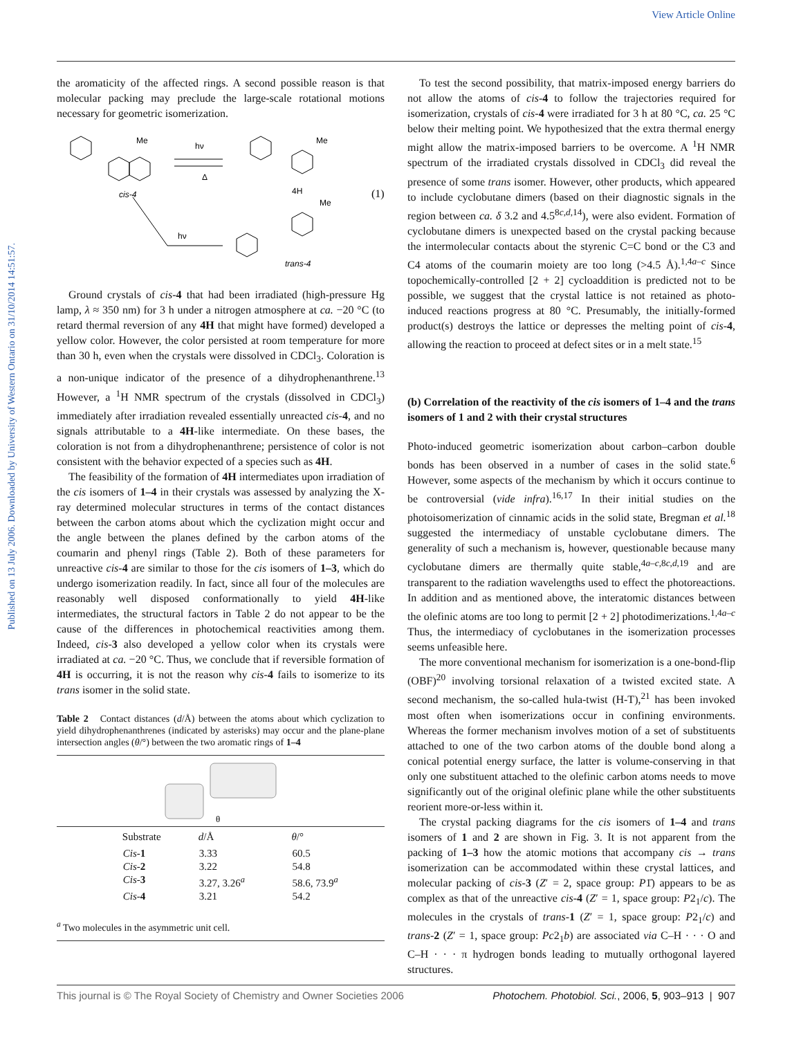View Article Online
Published on 13 July 2006. Downloaded by University of Western Ontario on 31/10/2014 14:51:57.
the aromaticity of the affected rings. A second possible reason is that molecular packing may preclude the large-scale rotational motions necessary for geometric isomerization.
Me
cis-4
hν
Δ
Me
4H
(1)
hν
Me
trans-4
Ground crystals of cis-4 that had been irradiated (high-pressure Hg lamp, λ ≈ 350 nm) for 3 h under a nitrogen atmosphere at ca. −20 °C (to retard thermal reversion of any 4H that might have formed) developed a yellow color. However, the color persisted at room temperature for more than 30 h, even when the crystals were dissolved in CDCl<sub>3</sub>. Coloration is a non-unique indicator of the presence of a dihydrophenanthrene.<sup>13</sup> However, a <sup>1</sup>H NMR spectrum of the crystals (dissolved in CDCl<sub>3</sub>) immediately after irradiation revealed essentially unreacted cis-4, and no signals attributable to a 4H-like intermediate. On these bases, the coloration is not from a dihydrophenanthrene; persistence of color is not consistent with the behavior expected of a species such as 4H.
The feasibility of the formation of 4H intermediates upon irradiation of the cis isomers of 1–4 in their crystals was assessed by analyzing the X-ray determined molecular structures in terms of the contact distances between the carbon atoms about which the cyclization might occur and the angle between the planes defined by the carbon atoms of the coumarin and phenyl rings (Table 2). Both of these parameters for unreactive cis-4 are similar to those for the cis isomers of 1–3, which do undergo isomerization readily. In fact, since all four of the molecules are reasonably well disposed conformationally to yield 4H-like intermediates, the structural factors in Table 2 do not appear to be the cause of the differences in photochemical reactivities among them. Indeed, cis-3 also developed a yellow color when its crystals were irradiated at ca. −20 °C. Thus, we conclude that if reversible formation of 4H is occurring, it is not the reason why cis-4 fails to isomerize to its trans isomer in the solid state.
Table 2 Contact distances (d/Å) between the atoms about which cyclization to yield dihydrophenanthrenes (indicated by asterisks) may occur and the plane-plane intersection angles (θ/°) between the two aromatic rings of 1–4
| θ | | | |
| | Substrate | d /Å | θ /° |
| | Cis - 1 | 3.33 | 60.5 |
| | Cis - 2 | 3.22 | 54.8 |
| | Cis - 3 | 3.27, 3.26<sup>a</sup> | 58.6, 73.9<sup>a</sup> |
| | Cis - 4 | 3.21 | 54.2 |
| <sup>a</sup> Two molecules in the asymmetric unit cell. | | | |
To test the second possibility, that matrix-imposed energy barriers do not allow the atoms of cis-4 to follow the trajectories required for isomerization, crystals of cis-4 were irradiated for 3 h at 80 °C, ca. 25 °C below their melting point. We hypothesized that the extra thermal energy might allow the matrix-imposed barriers to be overcome. A <sup>1</sup>H NMR spectrum of the irradiated crystals dissolved in CDCl<sub>3</sub> did reveal the presence of some trans isomer. However, other products, which appeared to include cyclobutane dimers (based on their diagnostic signals in the region between ca. δ 3.2 and 4.5<sup>8c,d,14</sup>), were also evident. Formation of cyclobutane dimers is unexpected based on the crystal packing because the intermolecular contacts about the styrenic C=C bond or the C3 and C4 atoms of the coumarin moiety are too long (>4.5 Å).<sup>1,4a–c</sup> Since topochemically-controlled [2 + 2] cycloaddition is predicted not to be possible, we suggest that the crystal lattice is not retained as photo-induced reactions progress at 80 °C. Presumably, the initially-formed product(s) destroys the lattice or depresses the melting point of cis-4, allowing the reaction to proceed at defect sites or in a melt state.<sup>15</sup>
(b) Correlation of the reactivity of the cis isomers of 1–4 and the trans isomers of 1 and 2 with their crystal structures
Photo-induced geometric isomerization about carbon–carbon double bonds has been observed in a number of cases in the solid state.<sup>6</sup> However, some aspects of the mechanism by which it occurs continue to be controversial (vide infra).<sup>16,17</sup> In their initial studies on the photoisomerization of cinnamic acids in the solid state, Bregman et al.<sup>18</sup> suggested the intermediacy of unstable cyclobutane dimers. The generality of such a mechanism is, however, questionable because many cyclobutane dimers are thermally quite stable,<sup>4a–c,8c,d,19</sup> and are transparent to the radiation wavelengths used to effect the photoreactions. In addition and as mentioned above, the interatomic distances between the olefinic atoms are too long to permit [2 + 2] photodimerizations.<sup>1,4a–c</sup> Thus, the intermediacy of cyclobutanes in the isomerization processes seems unfeasible here.
The more conventional mechanism for isomerization is a one-bond-flip (OBF)<sup>20</sup> involving torsional relaxation of a twisted excited state. A second mechanism, the so-called hula-twist (H-T),<sup>21</sup> has been invoked most often when isomerizations occur in confining environments. Whereas the former mechanism involves motion of a set of substituents attached to one of the two carbon atoms of the double bond along a conical potential energy surface, the latter is volume-conserving in that only one substituent attached to the olefinic carbon atoms needs to move significantly out of the original olefinic plane while the other substituents reorient more-or-less within it.
The crystal packing diagrams for the cis isomers of 1–4 and trans isomers of 1 and 2 are shown in Fig. 3. It is not apparent from the packing of 1–3 how the atomic motions that accompany cis → trans isomerization can be accommodated within these crystal lattices, and molecular packing of cis-3 (Z′ = 2, space group: P1̄) appears to be as complex as that of the unreactive cis-4 (Z′ = 1, space group: P2<sub>1</sub>/c). The molecules in the crystals of trans-1 (Z′ = 1, space group: P2<sub>1</sub>/c) and trans-2 (Z′ = 1, space group: Pc2<sub>1</sub>b) are associated via C–H · · · O and C–H · · · π hydrogen bonds leading to mutually orthogonal layered structures.
This journal is © The Royal Society of Chemistry and Owner Societies 2006 Photochem. Photobiol. Sci., 2006, 5, 903–913 | 907